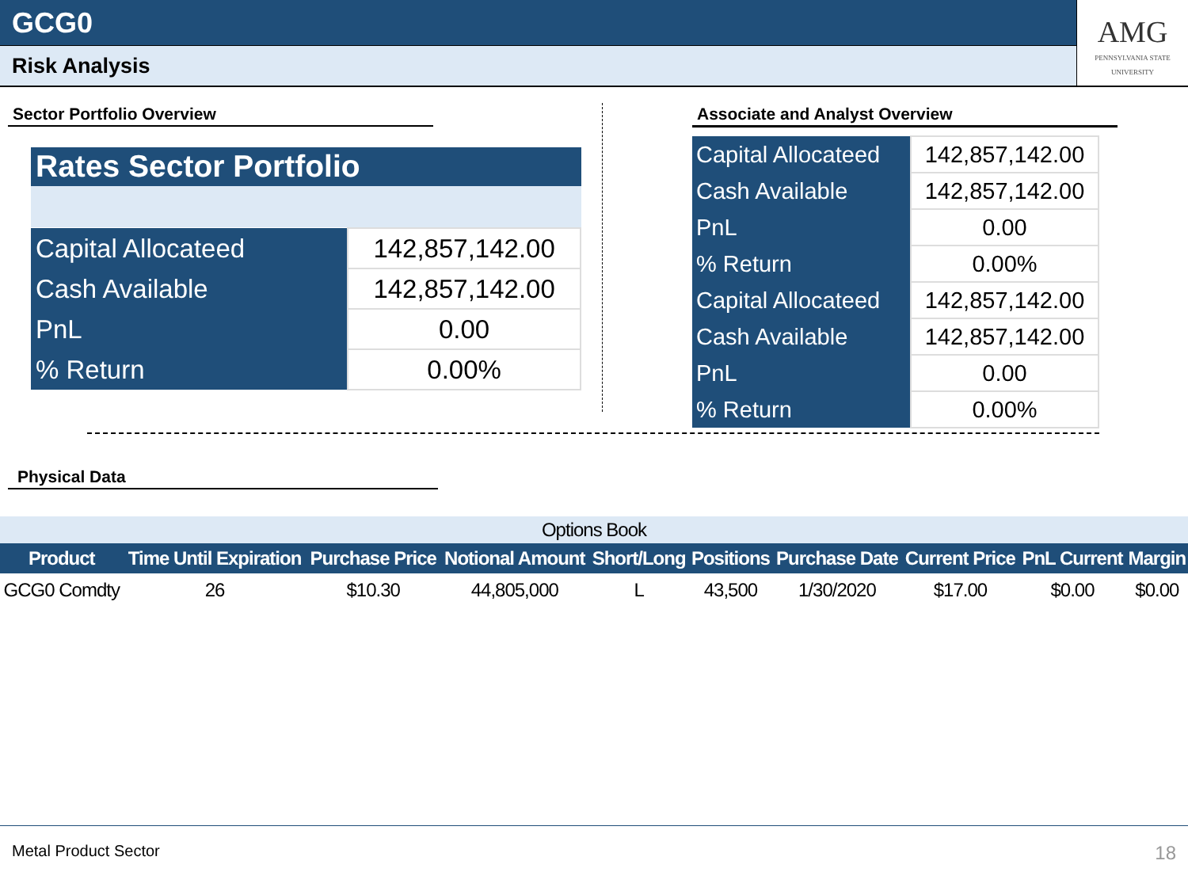GCG0
Risk Analysis
AMG
PENNSYLVANIA STATE UNIVERSITY
Sector Portfolio Overview
Rates Sector Portfolio
| Capital Allocateed | 142,857,142.00 |
| Cash Available | 142,857,142.00 |
| PnL | 0.00 |
| % Return | 0.00% |
Associate and Analyst Overview
| Capital Allocateed | 142,857,142.00 |
| Cash Available | 142,857,142.00 |
| PnL | 0.00 |
| % Return | 0.00% |
| Capital Allocateed | 142,857,142.00 |
| Cash Available | 142,857,142.00 |
| PnL | 0.00 |
| % Return | 0.00% |
Physical Data
| Options Book | | | | | | | | | |
| Product | Time Until Expiration | Purchase Price | Notional Amount | Short/Long | Positions | Purchase Date | Current Price | PnL Current | Margin |
| GCG0 Comdty | 26 | $10.30 | 44,805,000 | L | 43,500 | 1/30/2020 | $17.00 | $0.00 | $0.00 |
Metal Product Sector 18